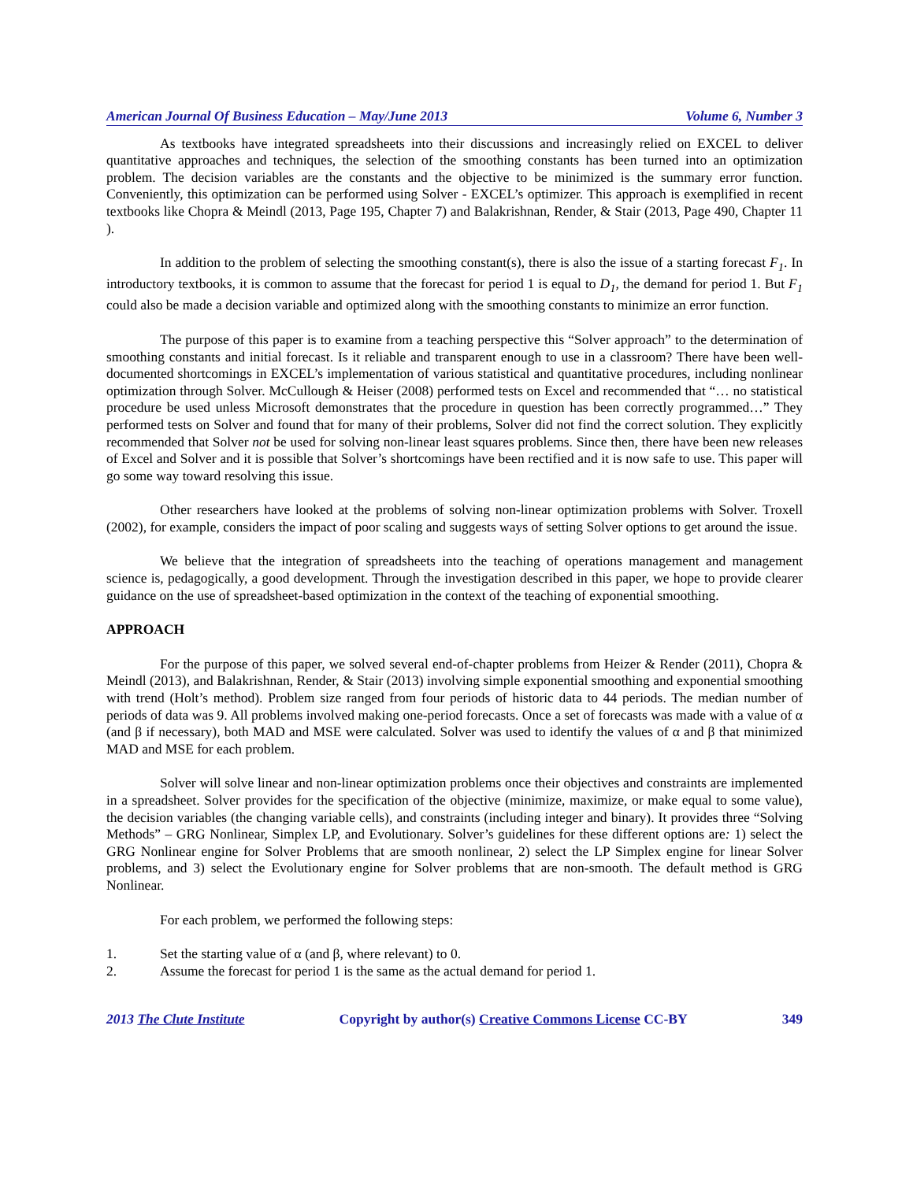American Journal Of Business Education – May/June 2013 Volume 6, Number 3
As textbooks have integrated spreadsheets into their discussions and increasingly relied on EXCEL to deliver quantitative approaches and techniques, the selection of the smoothing constants has been turned into an optimization problem. The decision variables are the constants and the objective to be minimized is the summary error function. Conveniently, this optimization can be performed using Solver - EXCEL’s optimizer. This approach is exemplified in recent textbooks like Chopra & Meindl (2013, Page 195, Chapter 7) and Balakrishnan, Render, & Stair (2013, Page 490, Chapter 11 ).
In addition to the problem of selecting the smoothing constant(s), there is also the issue of a starting forecast F<sub>1</sub>. In introductory textbooks, it is common to assume that the forecast for period 1 is equal to D<sub>1</sub>, the demand for period 1. But F<sub>1</sub> could also be made a decision variable and optimized along with the smoothing constants to minimize an error function.
The purpose of this paper is to examine from a teaching perspective this “Solver approach” to the determination of smoothing constants and initial forecast. Is it reliable and transparent enough to use in a classroom? There have been well-documented shortcomings in EXCEL’s implementation of various statistical and quantitative procedures, including nonlinear optimization through Solver. McCullough & Heiser (2008) performed tests on Excel and recommended that “… no statistical procedure be used unless Microsoft demonstrates that the procedure in question has been correctly programmed…” They performed tests on Solver and found that for many of their problems, Solver did not find the correct solution. They explicitly recommended that Solver not be used for solving non-linear least squares problems. Since then, there have been new releases of Excel and Solver and it is possible that Solver’s shortcomings have been rectified and it is now safe to use. This paper will go some way toward resolving this issue.
Other researchers have looked at the problems of solving non-linear optimization problems with Solver. Troxell (2002), for example, considers the impact of poor scaling and suggests ways of setting Solver options to get around the issue.
We believe that the integration of spreadsheets into the teaching of operations management and management science is, pedagogically, a good development. Through the investigation described in this paper, we hope to provide clearer guidance on the use of spreadsheet-based optimization in the context of the teaching of exponential smoothing.
APPROACH
For the purpose of this paper, we solved several end-of-chapter problems from Heizer & Render (2011), Chopra & Meindl (2013), and Balakrishnan, Render, & Stair (2013) involving simple exponential smoothing and exponential smoothing with trend (Holt’s method). Problem size ranged from four periods of historic data to 44 periods. The median number of periods of data was 9. All problems involved making one-period forecasts. Once a set of forecasts was made with a value of α (and β if necessary), both MAD and MSE were calculated. Solver was used to identify the values of α and β that minimized MAD and MSE for each problem.
Solver will solve linear and non-linear optimization problems once their objectives and constraints are implemented in a spreadsheet. Solver provides for the specification of the objective (minimize, maximize, or make equal to some value), the decision variables (the changing variable cells), and constraints (including integer and binary). It provides three “Solving Methods” – GRG Nonlinear, Simplex LP, and Evolutionary. Solver’s guidelines for these different options are: 1) select the GRG Nonlinear engine for Solver Problems that are smooth nonlinear, 2) select the LP Simplex engine for linear Solver problems, and 3) select the Evolutionary engine for Solver problems that are non-smooth. The default method is GRG Nonlinear.
For each problem, we performed the following steps:
1. Set the starting value of α (and β, where relevant) to 0.
2. Assume the forecast for period 1 is the same as the actual demand for period 1.
2013 The Clute Institute Copyright by author(s) Creative Commons License CC-BY 349